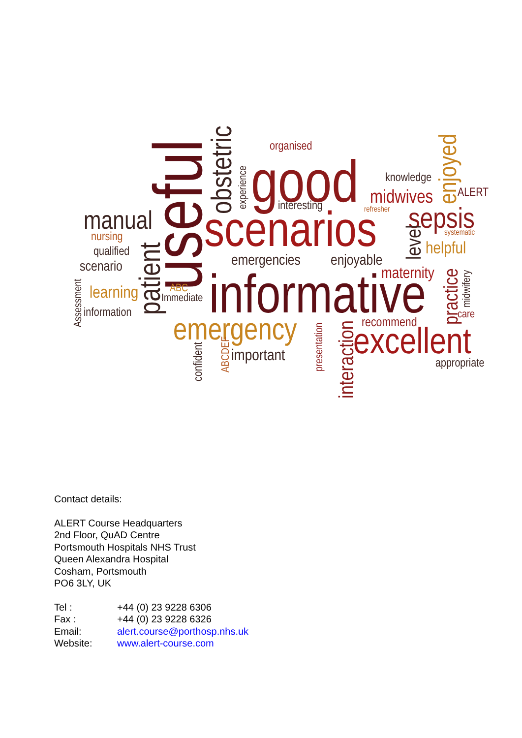manual
nursing
qualified
scenario
learning
information
Assessment
patient
useful
obstetric
experience
organised
good
interesting
scenarios
emergencies
enjoyable
ABC
Immediate
informative
emergency
important
confident
ABCDEF
presentation
interaction
knowledge
midwives
refresher
enjoyed
ALERT
sepsis
systematic
level
helpful
maternity
practice
midwifery
care
recommend
excellent
appropriate
Contact details:
ALERT Course Headquarters
2nd Floor, QuAD Centre
Portsmouth Hospitals NHS Trust
Queen Alexandra Hospital
Cosham, Portsmouth
PO6 3LY, UK
| Tel : | +44 (0) 23 9228 6306 |
| Fax : | +44 (0) 23 9228 6326 |
| Email: | alert.course@porthosp.nhs.uk |
| Website: | www.alert-course.com |